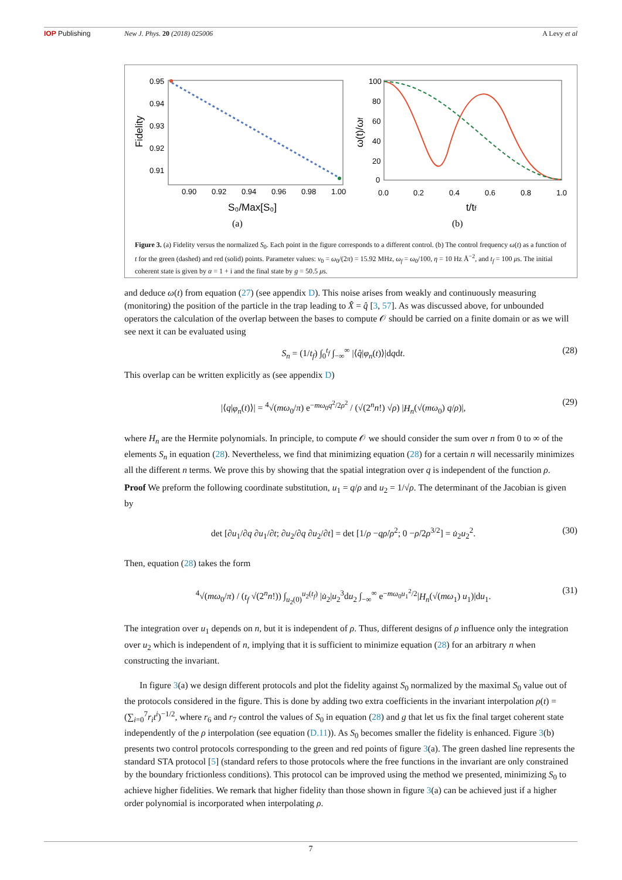IOP Publishing New J. Phys. 20 (2018) 025006 A Levy et al
0.95
0.94
0.93
0.92
0.91
0.90
0.92
0.94
0.96
0.98
1.00
Fidelity
S₀/Max[S₀]
(a)
100
80
60
40
20
0
0.0
0.2
0.4
0.6
0.8
1.0
ω(t)/ωf
t/tf
(b)
Figure 3. (a) Fidelity versus the normalized S<sub>0</sub>. Each point in the figure corresponds to a different control. (b) The control frequency ω(t) as a function of t for the green (dashed) and red (solid) points. Parameter values: ν<sub>0</sub> = ω<sub>0</sub>/(2π) = 15.92 MHz, ω<sub>f</sub> = ω<sub>0</sub>/100, η = 10 Hz Å<sup>−2</sup>, and t<sub>f</sub> = 100 μs. The initial coherent state is given by α = 1 + i and the final state by g = 50.5 μs.
and deduce ω(t) from equation (27) (see appendix D). This noise arises from weakly and continuously measuring (monitoring) the position of the particle in the trap leading to X̂ = q̂ [3, 57]. As was discussed above, for unbounded operators the calculation of the overlap between the bases to compute 𝒪 should be carried on a finite domain or as we will see next it can be evaluated using
S<sub>n</sub> = (1/t<sub>f</sub>) ∫<sub>0</sub><sup>t<sub>f</sub></sup> ∫<sub>−∞</sub><sup>∞</sup> |⟨q̂|φ<sub>n</sub>(t)⟩|dqdt. (28)
This overlap can be written explicitly as (see appendix D)
|⟨q|φ<sub>n</sub>(t)⟩| = <sup>4</sup>√(mω<sub>0</sub>/π) e<sup>−mω<sub>0</sub>q<sup>2</sup>/2ρ<sup>2</sup></sup> / (√(2<sup>n</sup>n!) √ρ) |H<sub>n</sub>(√(mω<sub>0</sub>) q/ρ)|, (29)
where H<sub>n</sub> are the Hermite polynomials. In principle, to compute 𝒪 we should consider the sum over n from 0 to ∞ of the elements S<sub>n</sub> in equation (28). Nevertheless, we find that minimizing equation (28) for a certain n will necessarily minimizes all the different n terms. We prove this by showing that the spatial integration over q is independent of the function ρ.
Proof We preform the following coordinate substitution, u<sub>1</sub> = q/ρ and u<sub>2</sub> = 1/√ρ. The determinant of the Jacobian is given by
det [∂u<sub>1</sub>/∂q ∂u<sub>1</sub>/∂t; ∂u<sub>2</sub>/∂q ∂u<sub>2</sub>/∂t] = det [1/ρ −qρ̇/ρ<sup>2</sup>; 0 −ρ̇/2ρ<sup>3/2</sup>] = u̇<sub>2</sub>u<sub>2</sub><sup>2</sup>. (30)
Then, equation (28) takes the form
<sup>4</sup>√(mω<sub>0</sub>/π) / (t<sub>f</sub> √(2<sup>n</sup>n!)) ∫<sub>u<sub>2</sub>(0)</sub><sup>u<sub>2</sub>(t<sub>f</sub>)</sup> |u̇<sub>2</sub>|u<sub>2</sub><sup>3</sup>du<sub>2</sub> ∫<sub>−∞</sub><sup>∞</sup> e<sup>−mω<sub>0</sub>u<sub>1</sub><sup>2</sup>/2</sup>|H<sub>n</sub>(√(mω<sub>1</sub>) u<sub>1</sub>)|du<sub>1</sub>. (31)
The integration over u<sub>1</sub> depends on n, but it is independent of ρ. Thus, different designs of ρ influence only the integration over u<sub>2</sub> which is independent of n, implying that it is sufficient to minimize equation (28) for an arbitrary n when constructing the invariant.
In figure 3(a) we design different protocols and plot the fidelity against S<sub>0</sub> normalized by the maximal S<sub>0</sub> value out of the protocols considered in the figure. This is done by adding two extra coefficients in the invariant interpolation ρ(t) = (∑<sub>i=0</sub><sup>7</sup>r<sub>i</sub>t<sup>i</sup>)<sup>−1/2</sup>, where r<sub>6</sub> and r<sub>7</sub> control the values of S<sub>0</sub> in equation (28) and g that let us fix the final target coherent state independently of the ρ interpolation (see equation (D.11)). As S<sub>0</sub> becomes smaller the fidelity is enhanced. Figure 3(b) presents two control protocols corresponding to the green and red points of figure 3(a). The green dashed line represents the standard STA protocol [5] (standard refers to those protocols where the free functions in the invariant are only constrained by the boundary frictionless conditions). This protocol can be improved using the method we presented, minimizing S<sub>0</sub> to achieve higher fidelities. We remark that higher fidelity than those shown in figure 3(a) can be achieved just if a higher order polynomial is incorporated when interpolating ρ.
7